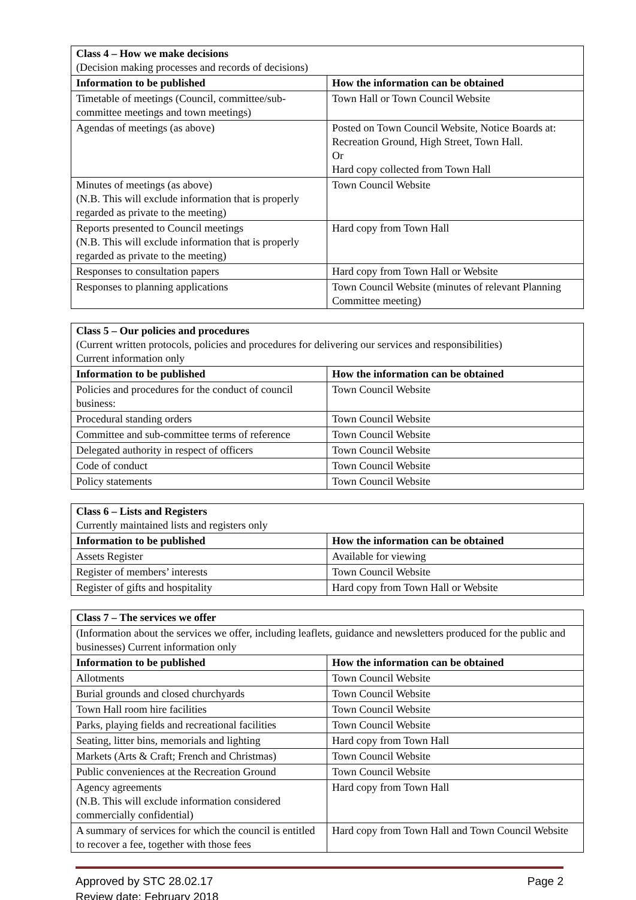| Class 4 – How we make decisions (Decision making processes and records of decisions) | |
| --- | --- |
| Information to be published | How the information can be obtained |
| Timetable of meetings (Council, committee/sub-committee meetings and town meetings) | Town Hall or Town Council Website |
| Agendas of meetings (as above) | Posted on Town Council Website, Notice Boards at: Recreation Ground, High Street, Town Hall. Or Hard copy collected from Town Hall |
| Minutes of meetings (as above) (N.B. This will exclude information that is properly regarded as private to the meeting) | Town Council Website |
| Reports presented to Council meetings (N.B. This will exclude information that is properly regarded as private to the meeting) | Hard copy from Town Hall |
| Responses to consultation papers | Hard copy from Town Hall or Website |
| Responses to planning applications | Town Council Website (minutes of relevant Planning Committee meeting) |
| Class 5 – Our policies and procedures (Current written protocols, policies and procedures for delivering our services and responsibilities) Current information only | |
| --- | --- |
| Information to be published | How the information can be obtained |
| Policies and procedures for the conduct of council business: | Town Council Website |
| Procedural standing orders | Town Council Website |
| Committee and sub-committee terms of reference | Town Council Website |
| Delegated authority in respect of officers | Town Council Website |
| Code of conduct | Town Council Website |
| Policy statements | Town Council Website |
| Class 6 – Lists and Registers Currently maintained lists and registers only | |
| --- | --- |
| Information to be published | How the information can be obtained |
| Assets Register | Available for viewing |
| Register of members’ interests | Town Council Website |
| Register of gifts and hospitality | Hard copy from Town Hall or Website |
| Class 7 – The services we offer | |
| --- | --- |
| (Information about the services we offer, including leaflets, guidance and newsletters produced for the public and businesses) Current information only | |
| Information to be published | How the information can be obtained |
| Allotments | Town Council Website |
| Burial grounds and closed churchyards | Town Council Website |
| Town Hall room hire facilities | Town Council Website |
| Parks, playing fields and recreational facilities | Town Council Website |
| Seating, litter bins, memorials and lighting | Hard copy from Town Hall |
| Markets (Arts & Craft; French and Christmas) | Town Council Website |
| Public conveniences at the Recreation Ground | Town Council Website |
| Agency agreements (N.B. This will exclude information considered commercially confidential) | Hard copy from Town Hall |
| A summary of services for which the council is entitled to recover a fee, together with those fees | Hard copy from Town Hall and Town Council Website |
Approved by STC 28.02.17
Review date: February 2018
Page 2